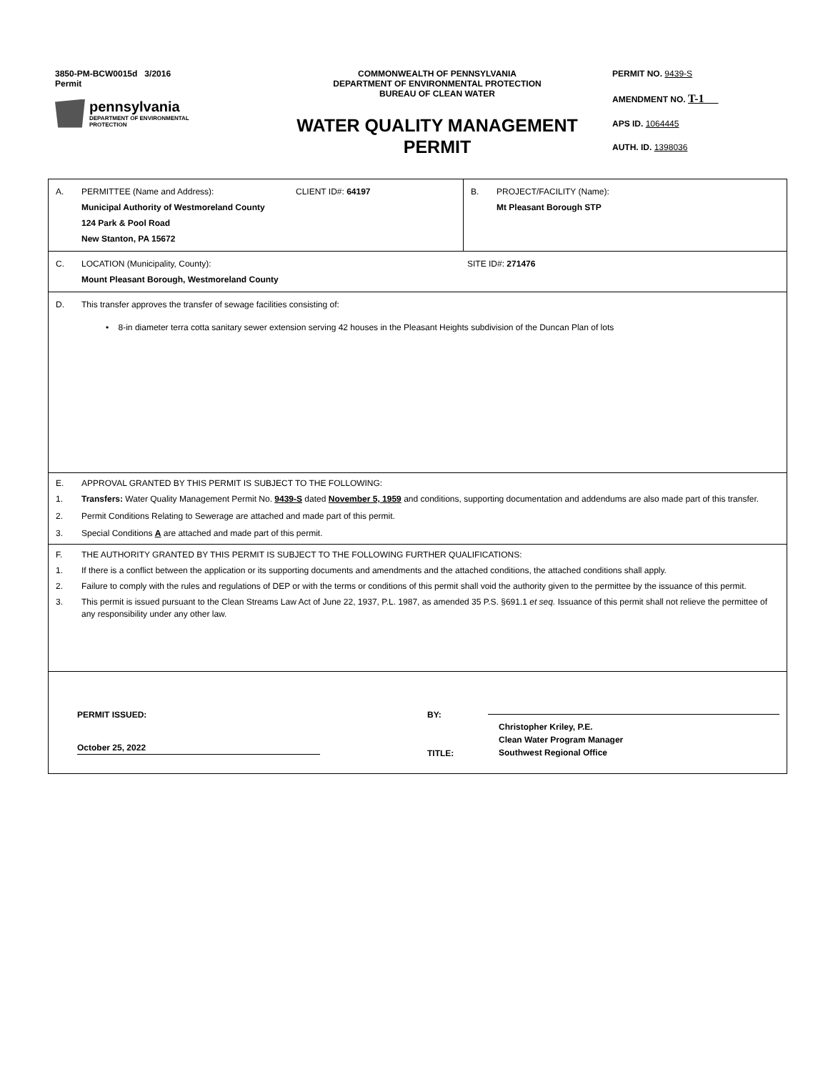3850-PM-BCW0015d 3/2016
Permit
pennsylvania
DEPARTMENT OF ENVIRONMENTAL
PROTECTION
COMMONWEALTH OF PENNSYLVANIA
DEPARTMENT OF ENVIRONMENTAL PROTECTION
BUREAU OF CLEAN WATER
WATER QUALITY MANAGEMENT
PERMIT
PERMIT NO. 9439-S
AMENDMENT NO. T-1
APS ID. 1064445
AUTH. ID. 1398036
| A. PERMITTEE (Name and Address): CLIENT ID#: 64197 Municipal Authority of Westmoreland County 124 Park & Pool Road New Stanton, PA 15672 | B. PROJECT/FACILITY (Name): Mt Pleasant Borough STP |
| C. LOCATION (Municipality, County): SITE ID#: 271476 Mount Pleasant Borough, Westmoreland County | |
| D. This transfer approves the transfer of sewage facilities consisting of: • 8-in diameter terra cotta sanitary sewer extension serving 42 houses in the Pleasant Heights subdivision of the Duncan Plan of lots | |
| E. APPROVAL GRANTED BY THIS PERMIT IS SUBJECT TO THE FOLLOWING: 1. Transfers: Water Quality Management Permit No. 9439-S dated November 5, 1959 and conditions, supporting documentation and addendums are also made part of this transfer. 2. Permit Conditions Relating to Sewerage are attached and made part of this permit. 3. Special Conditions A are attached and made part of this permit. | |
| F. THE AUTHORITY GRANTED BY THIS PERMIT IS SUBJECT TO THE FOLLOWING FURTHER QUALIFICATIONS: 1. If there is a conflict between the application or its supporting documents and amendments and the attached conditions, the attached conditions shall apply. 2. Failure to comply with the rules and regulations of DEP or with the terms or conditions of this permit shall void the authority given to the permittee by the issuance of this permit. 3. This permit is issued pursuant to the Clean Streams Law Act of June 22, 1937, P.L. 1987, as amended 35 P.S. §691.1 et seq. Issuance of this permit shall not relieve the permittee of any responsibility under any other law. | |
| PERMIT ISSUED: October 25, 2022 BY: TITLE: Christopher Kriley, P.E. Clean Water Program Manager Southwest Regional Office | |